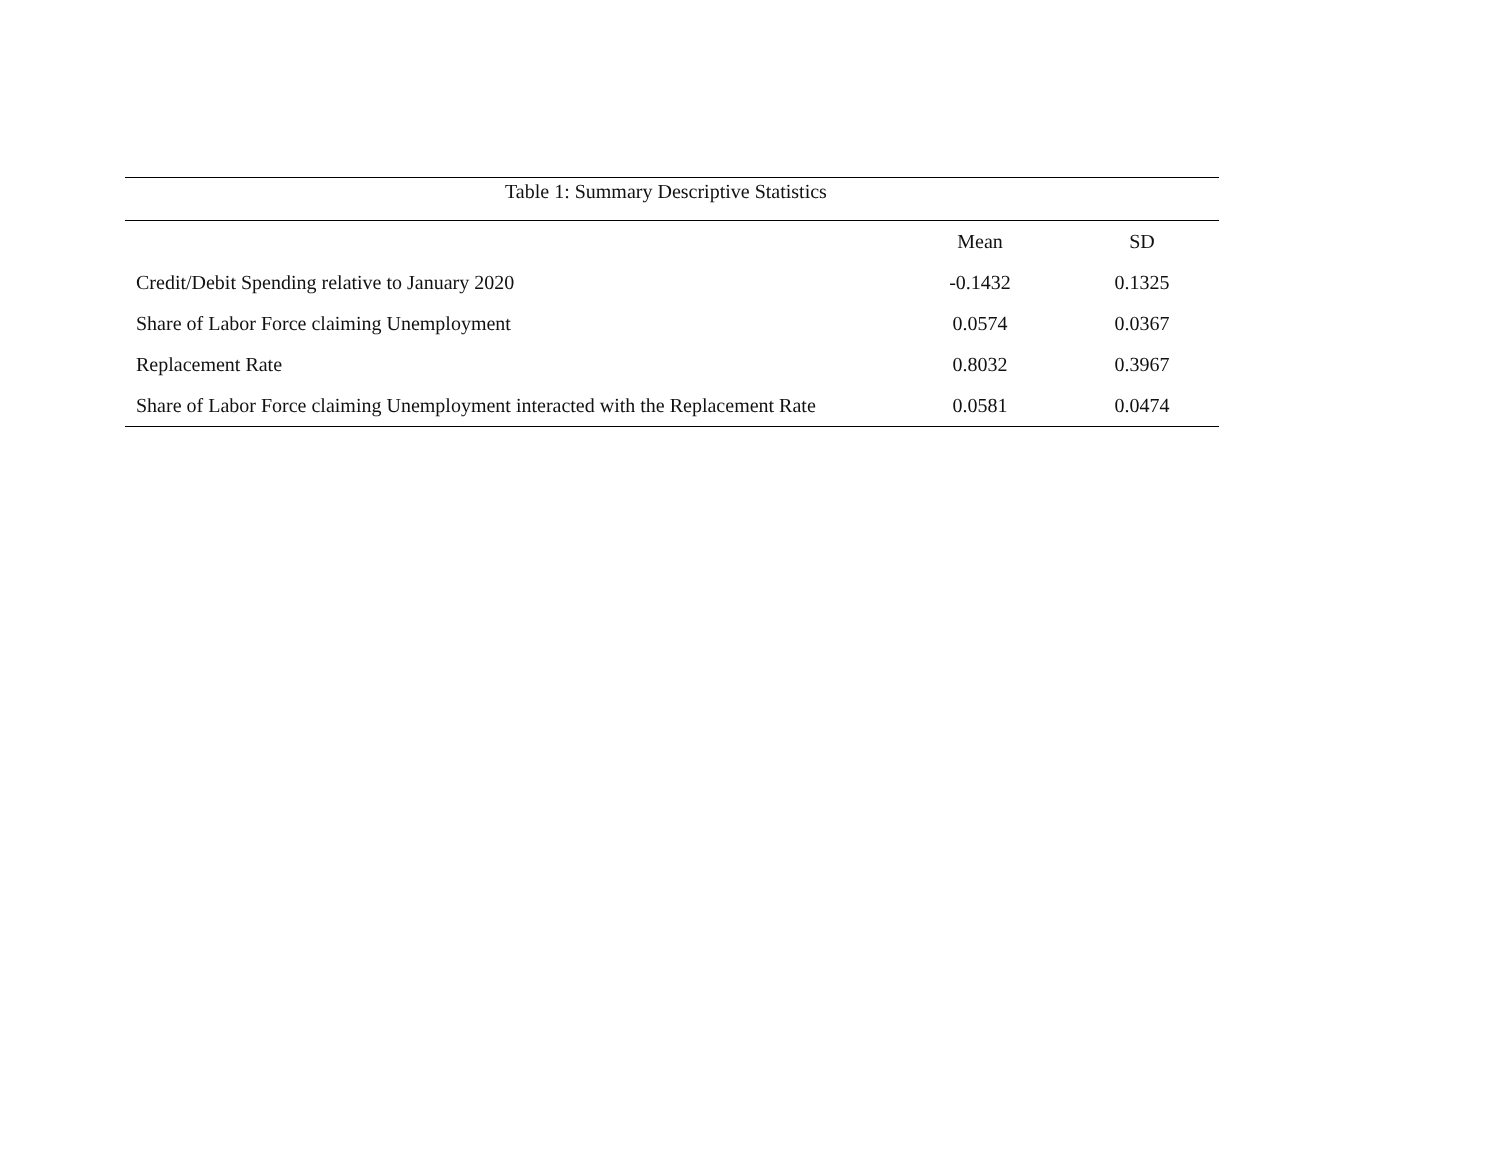Table 1: Summary Descriptive Statistics
| | Mean | SD |
| --- | --- | --- |
| Credit/Debit Spending relative to January 2020 | -0.1432 | 0.1325 |
| Share of Labor Force claiming Unemployment | 0.0574 | 0.0367 |
| Replacement Rate | 0.8032 | 0.3967 |
| Share of Labor Force claiming Unemployment interacted with the Replacement Rate | 0.0581 | 0.0474 |